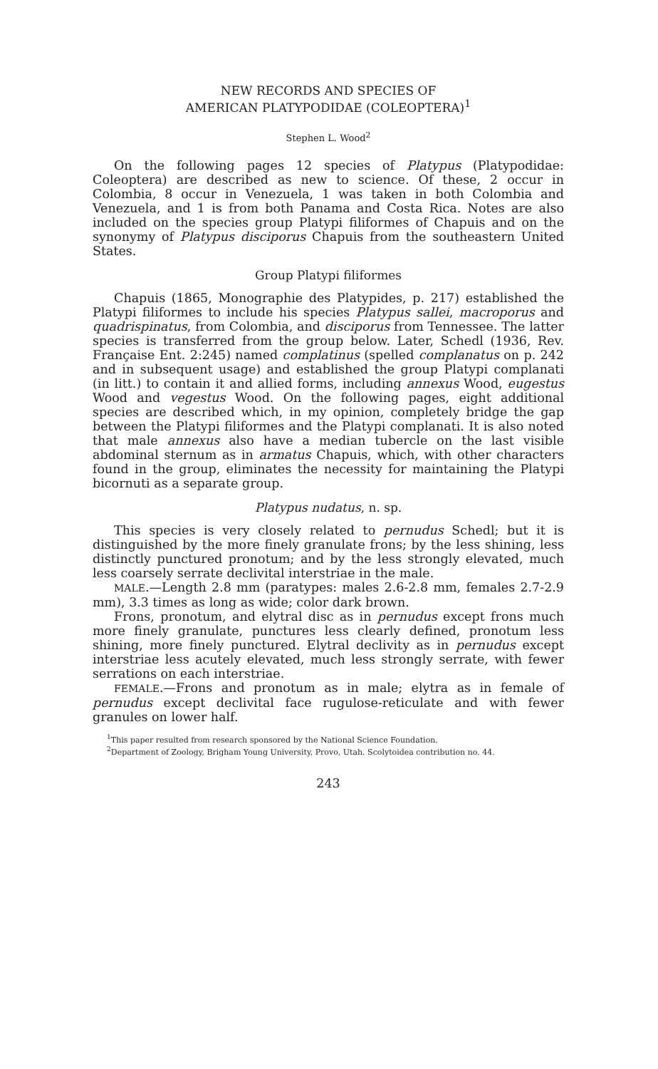NEW RECORDS AND SPECIES OF
AMERICAN PLATYPODIDAE (COLEOPTERA)<sup>1</sup>
Stephen L. Wood<sup>2</sup>
On the following pages 12 species of Platypus (Platypodidae: Coleoptera) are described as new to science. Of these, 2 occur in Colombia, 8 occur in Venezuela, 1 was taken in both Colombia and Venezuela, and 1 is from both Panama and Costa Rica. Notes are also included on the species group Platypi filiformes of Chapuis and on the synonymy of Platypus disciporus Chapuis from the southeastern United States.
Group Platypi filiformes
Chapuis (1865, Monographie des Platypides, p. 217) established the Platypi filiformes to include his species Platypus sallei, macroporus and quadrispinatus, from Colombia, and disciporus from Tennessee. The latter species is transferred from the group below. Later, Schedl (1936, Rev. Française Ent. 2:245) named complatinus (spelled complanatus on p. 242 and in subsequent usage) and established the group Platypi complanati (in litt.) to contain it and allied forms, including annexus Wood, eugestus Wood and vegestus Wood. On the following pages, eight additional species are described which, in my opinion, completely bridge the gap between the Platypi filiformes and the Platypi complanati. It is also noted that male annexus also have a median tubercle on the last visible abdominal sternum as in armatus Chapuis, which, with other characters found in the group, eliminates the necessity for maintaining the Platypi bicornuti as a separate group.
Platypus nudatus, n. sp.
This species is very closely related to pernudus Schedl; but it is distinguished by the more finely granulate frons; by the less shining, less distinctly punctured pronotum; and by the less strongly elevated, much less coarsely serrate declivital interstriae in the male.
MALE.—Length 2.8 mm (paratypes: males 2.6-2.8 mm, females 2.7-2.9 mm), 3.3 times as long as wide; color dark brown.
Frons, pronotum, and elytral disc as in pernudus except frons much more finely granulate, punctures less clearly defined, pronotum less shining, more finely punctured. Elytral declivity as in pernudus except interstriae less acutely elevated, much less strongly serrate, with fewer serrations on each interstriae.
FEMALE.—Frons and pronotum as in male; elytra as in female of pernudus except declivital face rugulose-reticulate and with fewer granules on lower half.
<sup>1</sup> This paper resulted from research sponsored by the National Science Foundation.
<sup>2</sup> Department of Zoology, Brigham Young University, Provo, Utah. Scolytoidea contribution no. 44.
243